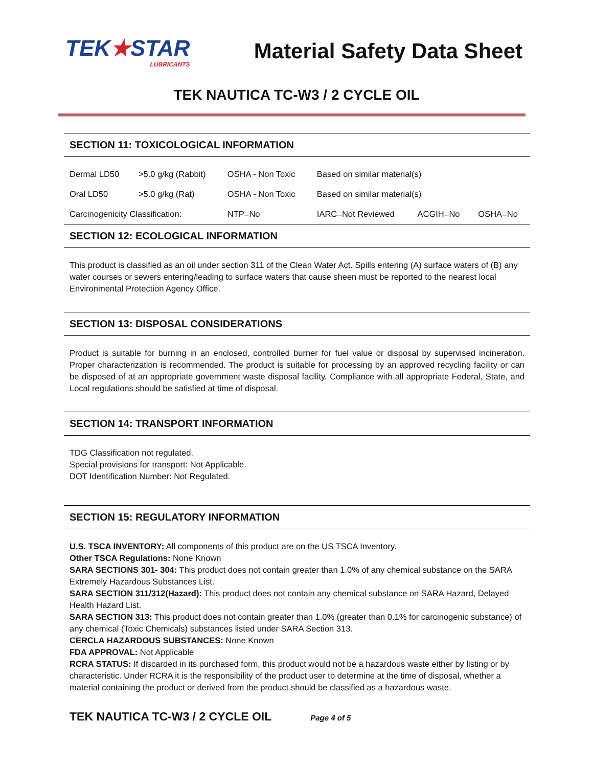TEK★STAR
LUBRICANTS
Material Safety Data Sheet
TEK NAUTICA TC-W3 / 2 CYCLE OIL
SECTION 11: TOXICOLOGICAL INFORMATION
| Dermal LD50 | >5.0 g/kg (Rabbit) | OSHA - Non Toxic | Based on similar material(s) | | |
| Oral LD50 | >5.0 g/kg (Rat) | OSHA - Non Toxic | Based on similar material(s) | | |
| Carcinogenicity Classification: | | NTP=No | IARC=Not Reviewed | ACGIH=No | OSHA=No |
SECTION 12: ECOLOGICAL INFORMATION
This product is classified as an oil under section 311 of the Clean Water Act. Spills entering (A) surface waters of (B) any water courses or sewers entering/leading to surface waters that cause sheen must be reported to the nearest local Environmental Protection Agency Office.
SECTION 13: DISPOSAL CONSIDERATIONS
Product is suitable for burning in an enclosed, controlled burner for fuel value or disposal by supervised incineration. Proper characterization is recommended. The product is suitable for processing by an approved recycling facility or can be disposed of at an appropriate government waste disposal facility. Compliance with all appropriate Federal, State, and Local regulations should be satisfied at time of disposal.
SECTION 14: TRANSPORT INFORMATION
TDG Classification not regulated.
Special provisions for transport: Not Applicable.
DOT Identification Number: Not Regulated.
SECTION 15: REGULATORY INFORMATION
U.S. TSCA INVENTORY: All components of this product are on the US TSCA Inventory.
Other TSCA Regulations: None Known
SARA SECTIONS 301- 304: This product does not contain greater than 1.0% of any chemical substance on the SARA Extremely Hazardous Substances List.
SARA SECTION 311/312(Hazard): This product does not contain any chemical substance on SARA Hazard, Delayed Health Hazard List.
SARA SECTION 313: This product does not contain greater than 1.0% (greater than 0.1% for carcinogenic substance) of any chemical (Toxic Chemicals) substances listed under SARA Section 313.
CERCLA HAZARDOUS SUBSTANCES: None Known
FDA APPROVAL: Not Applicable
RCRA STATUS: If discarded in its purchased form, this product would not be a hazardous waste either by listing or by characteristic. Under RCRA it is the responsibility of the product user to determine at the time of disposal, whether a material containing the product or derived from the product should be classified as a hazardous waste.
TEK NAUTICA TC-W3 / 2 CYCLE OIL Page 4 of 5